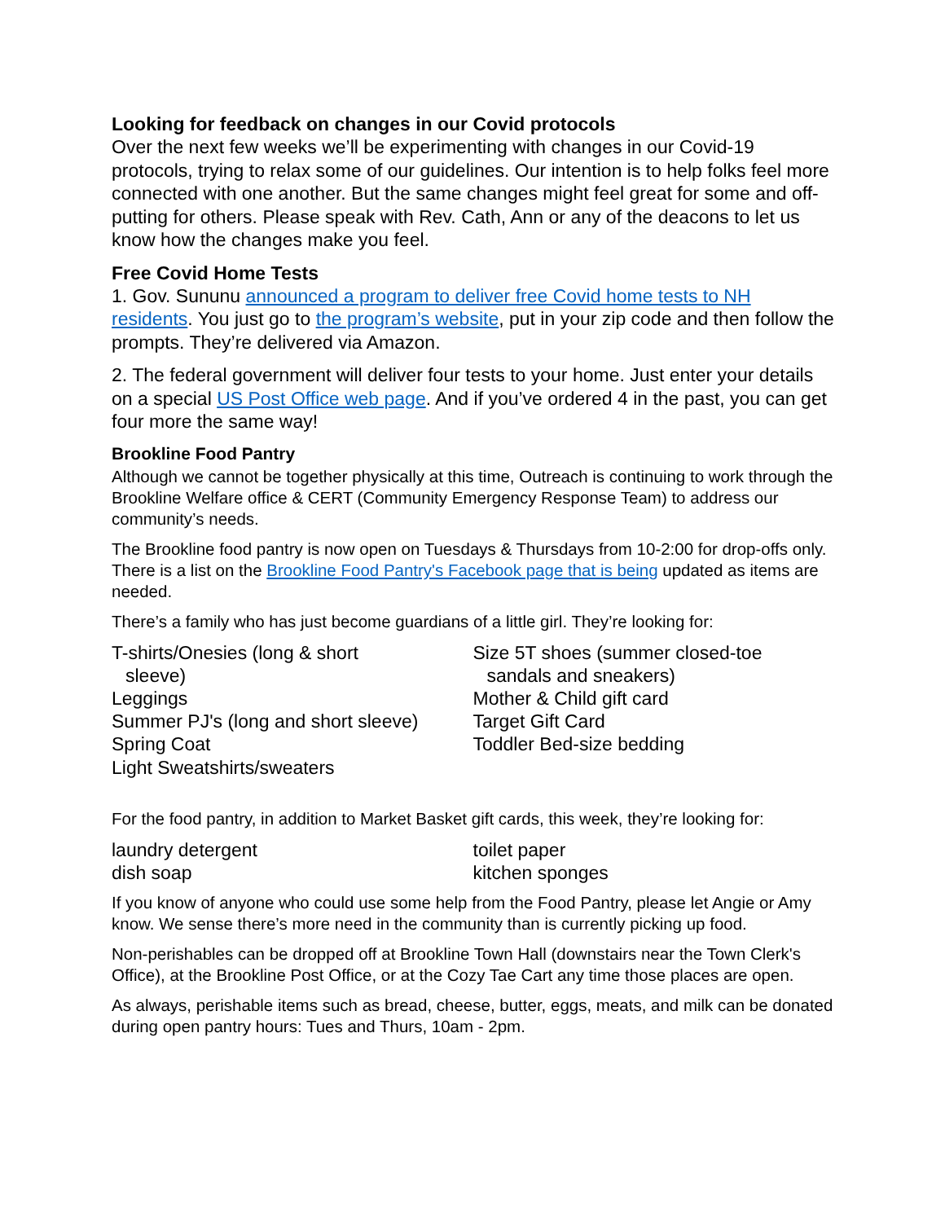Looking for feedback on changes in our Covid protocols
Over the next few weeks we’ll be experimenting with changes in our Covid-19 protocols, trying to relax some of our guidelines. Our intention is to help folks feel more connected with one another. But the same changes might feel great for some and off-putting for others. Please speak with Rev. Cath, Ann or any of the deacons to let us know how the changes make you feel.
Free Covid Home Tests
1. Gov. Sununu announced a program to deliver free Covid home tests to NH residents. You just go to the program’s website, put in your zip code and then follow the prompts. They’re delivered via Amazon.
2. The federal government will deliver four tests to your home. Just enter your details on a special US Post Office web page. And if you’ve ordered 4 in the past, you can get four more the same way!
Brookline Food Pantry
Although we cannot be together physically at this time, Outreach is continuing to work through the Brookline Welfare office & CERT (Community Emergency Response Team) to address our community’s needs.
The Brookline food pantry is now open on Tuesdays & Thursdays from 10-2:00 for drop-offs only. There is a list on the Brookline Food Pantry's Facebook page that is being updated as items are needed.
There’s a family who has just become guardians of a little girl. They’re looking for:
T-shirts/Onesies (long & short
sleeve)
Leggings
Summer PJ's (long and short sleeve)
Spring Coat
Light Sweatshirts/sweaters
Size 5T shoes (summer closed-toe
sandals and sneakers)
Mother & Child gift card
Target Gift Card
Toddler Bed-size bedding
For the food pantry, in addition to Market Basket gift cards, this week, they’re looking for:
laundry detergent
dish soap
toilet paper
kitchen sponges
If you know of anyone who could use some help from the Food Pantry, please let Angie or Amy know. We sense there’s more need in the community than is currently picking up food.
Non-perishables can be dropped off at Brookline Town Hall (downstairs near the Town Clerk's Office), at the Brookline Post Office, or at the Cozy Tae Cart any time those places are open.
As always, perishable items such as bread, cheese, butter, eggs, meats, and milk can be donated during open pantry hours: Tues and Thurs, 10am - 2pm.